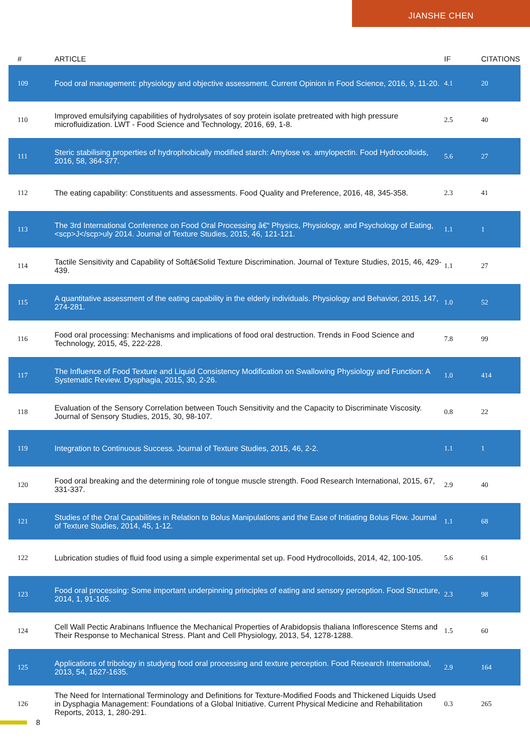JIANSHE CHEN
| # | ARTICLE | IF | CITATIONS |
| --- | --- | --- | --- |
| 109 | Food oral management: physiology and objective assessment. Current Opinion in Food Science, 2016, 9, 11-20. | 4.1 | 20 |
| 110 | Improved emulsifying capabilities of hydrolysates of soy protein isolate pretreated with high pressure microfluidization. LWT - Food Science and Technology, 2016, 69, 1-8. | 2.5 | 40 |
| 111 | Steric stabilising properties of hydrophobically modified starch: Amylose vs. amylopectin. Food Hydrocolloids, 2016, 58, 364-377. | 5.6 | 27 |
| 112 | The eating capability: Constituents and assessments. Food Quality and Preference, 2016, 48, 345-358. | 2.3 | 41 |
| 113 | The 3rd International Conference on Food Oral Processing â€“ Physics, Physiology, and Psychology of Eating, <scp>J</scp>uly 2014. Journal of Texture Studies, 2015, 46, 121-121. | 1.1 | 1 |
| 114 | Tactile Sensitivity and Capability of Softâ€Solid Texture Discrimination. Journal of Texture Studies, 2015, 46, 429-439. | 1.1 | 27 |
| 115 | A quantitative assessment of the eating capability in the elderly individuals. Physiology and Behavior, 2015, 147, 274-281. | 1.0 | 52 |
| 116 | Food oral processing: Mechanisms and implications of food oral destruction. Trends in Food Science and Technology, 2015, 45, 222-228. | 7.8 | 99 |
| 117 | The Influence of Food Texture and Liquid Consistency Modification on Swallowing Physiology and Function: A Systematic Review. Dysphagia, 2015, 30, 2-26. | 1.0 | 414 |
| 118 | Evaluation of the Sensory Correlation between Touch Sensitivity and the Capacity to Discriminate Viscosity. Journal of Sensory Studies, 2015, 30, 98-107. | 0.8 | 22 |
| 119 | Integration to Continuous Success. Journal of Texture Studies, 2015, 46, 2-2. | 1.1 | 1 |
| 120 | Food oral breaking and the determining role of tongue muscle strength. Food Research International, 2015, 67, 331-337. | 2.9 | 40 |
| 121 | Studies of the Oral Capabilities in Relation to Bolus Manipulations and the Ease of Initiating Bolus Flow. Journal of Texture Studies, 2014, 45, 1-12. | 1.1 | 68 |
| 122 | Lubrication studies of fluid food using a simple experimental set up. Food Hydrocolloids, 2014, 42, 100-105. | 5.6 | 61 |
| 123 | Food oral processing: Some important underpinning principles of eating and sensory perception. Food Structure, 2014, 1, 91-105. | 2.3 | 98 |
| 124 | Cell Wall Pectic Arabinans Influence the Mechanical Properties of Arabidopsis thaliana Inflorescence Stems and Their Response to Mechanical Stress. Plant and Cell Physiology, 2013, 54, 1278-1288. | 1.5 | 60 |
| 125 | Applications of tribology in studying food oral processing and texture perception. Food Research International, 2013, 54, 1627-1635. | 2.9 | 164 |
| 126 | The Need for International Terminology and Definitions for Texture-Modified Foods and Thickened Liquids Used in Dysphagia Management: Foundations of a Global Initiative. Current Physical Medicine and Rehabilitation Reports, 2013, 1, 280-291. | 0.3 | 265 |
8